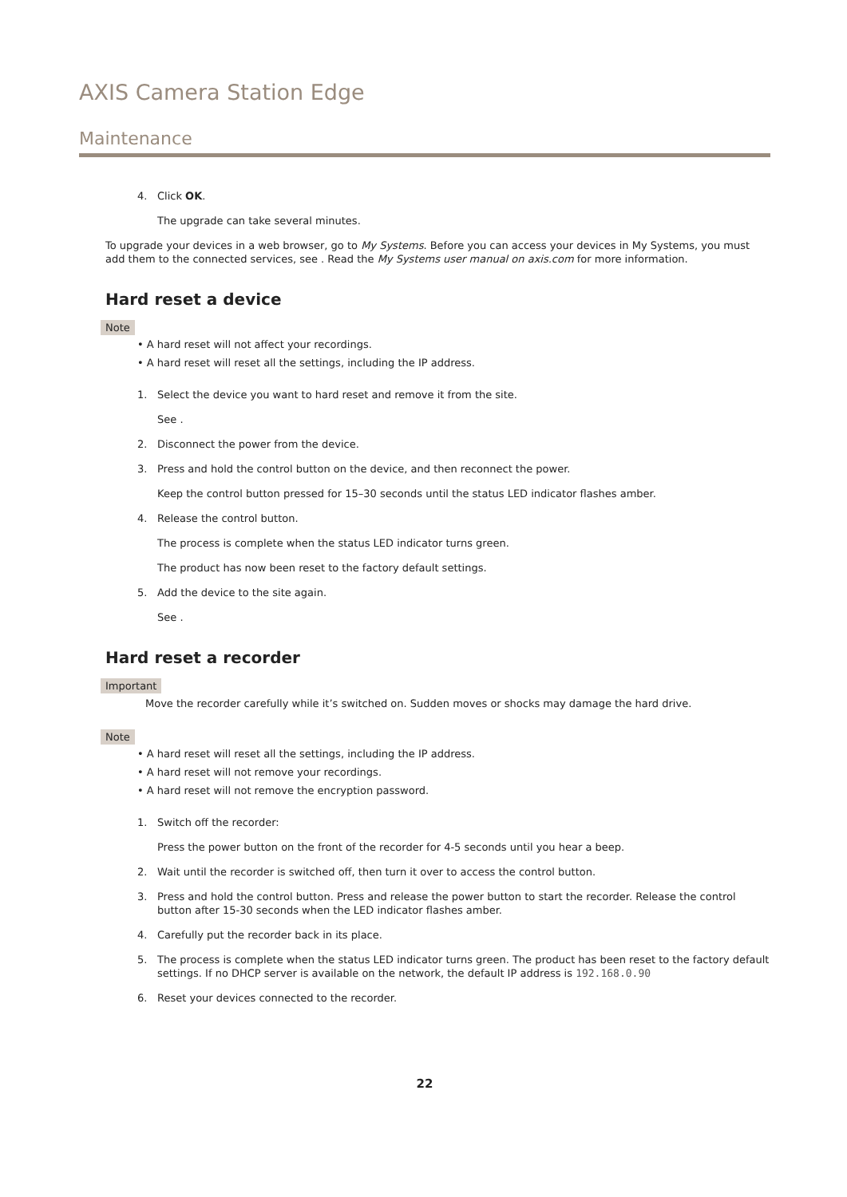AXIS Camera Station Edge
Maintenance
4. Click OK.
The upgrade can take several minutes.
To upgrade your devices in a web browser, go to My Systems. Before you can access your devices in My Systems, you must add them to the connected services, see . Read the My Systems user manual on axis.com for more information.
Hard reset a device
Note
• A hard reset will not affect your recordings.
• A hard reset will reset all the settings, including the IP address.
1. Select the device you want to hard reset and remove it from the site.
See .
2. Disconnect the power from the device.
3. Press and hold the control button on the device, and then reconnect the power.
Keep the control button pressed for 15–30 seconds until the status LED indicator flashes amber.
4. Release the control button.
The process is complete when the status LED indicator turns green.
The product has now been reset to the factory default settings.
5. Add the device to the site again.
See .
Hard reset a recorder
Important
Move the recorder carefully while it’s switched on. Sudden moves or shocks may damage the hard drive.
Note
• A hard reset will reset all the settings, including the IP address.
• A hard reset will not remove your recordings.
• A hard reset will not remove the encryption password.
1. Switch off the recorder:
Press the power button on the front of the recorder for 4-5 seconds until you hear a beep.
2. Wait until the recorder is switched off, then turn it over to access the control button.
3. Press and hold the control button. Press and release the power button to start the recorder. Release the control button after 15-30 seconds when the LED indicator flashes amber.
4. Carefully put the recorder back in its place.
5. The process is complete when the status LED indicator turns green. The product has been reset to the factory default settings. If no DHCP server is available on the network, the default IP address is 192.168.0.90
6. Reset your devices connected to the recorder.
22